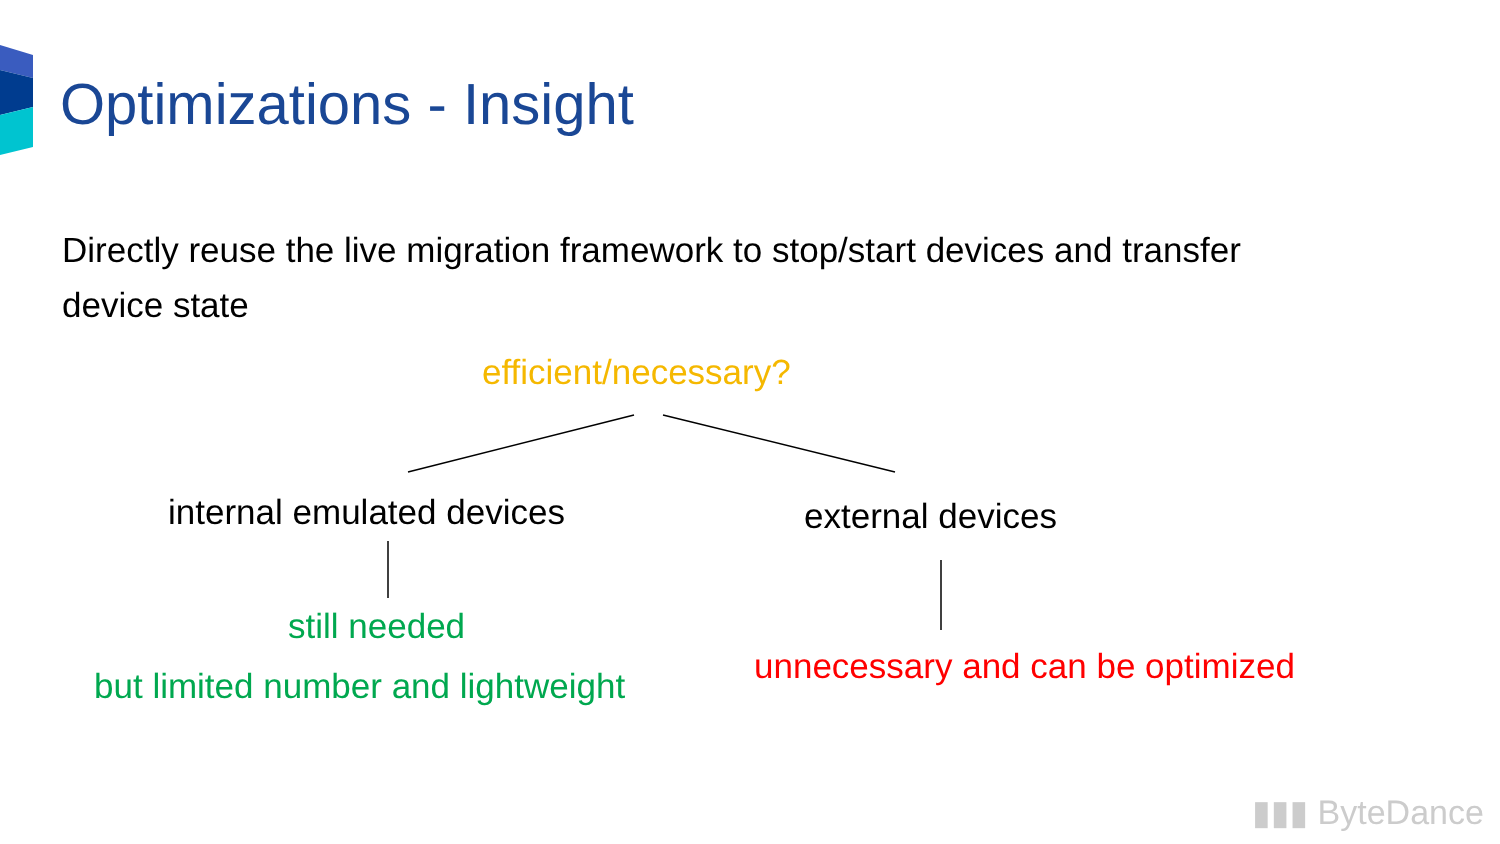Optimizations - Insight
Directly reuse the live migration framework to stop/start devices and transfer device state
efficient/necessary?
internal emulated devices external devices
still needed
but limited number and lightweight unnecessary and can be optimized
▮▮▮ ByteDance